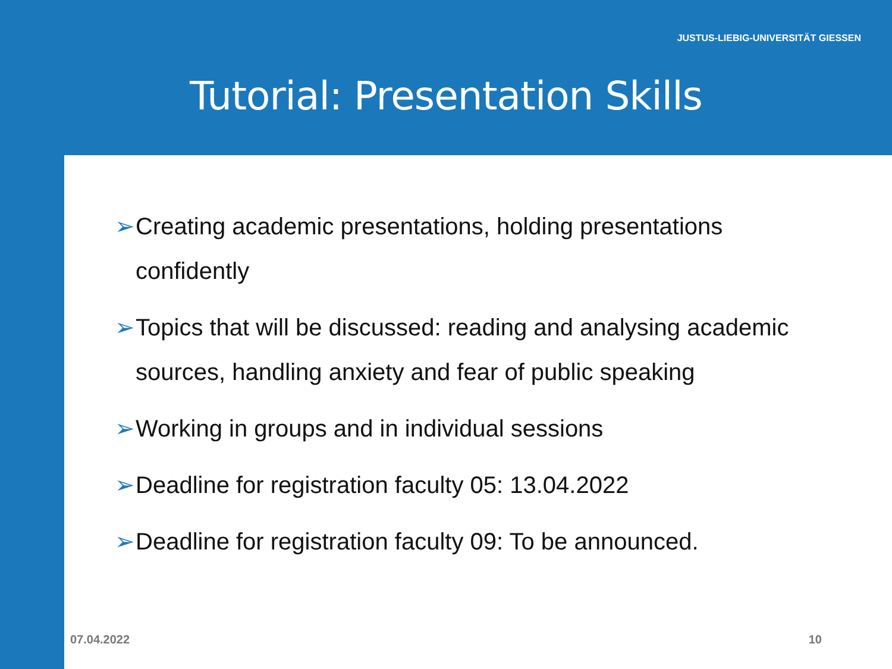JUSTUS-LIEBIG-UNIVERSITÄT GIESSEN
Tutorial: Presentation Skills
➢ Creating academic presentations, holding presentations confidently
➢ Topics that will be discussed: reading and analysing academic sources, handling anxiety and fear of public speaking
➢ Working in groups and in individual sessions
➢ Deadline for registration faculty 05: 13.04.2022
➢ Deadline for registration faculty 09: To be announced.
07.04.2022 10